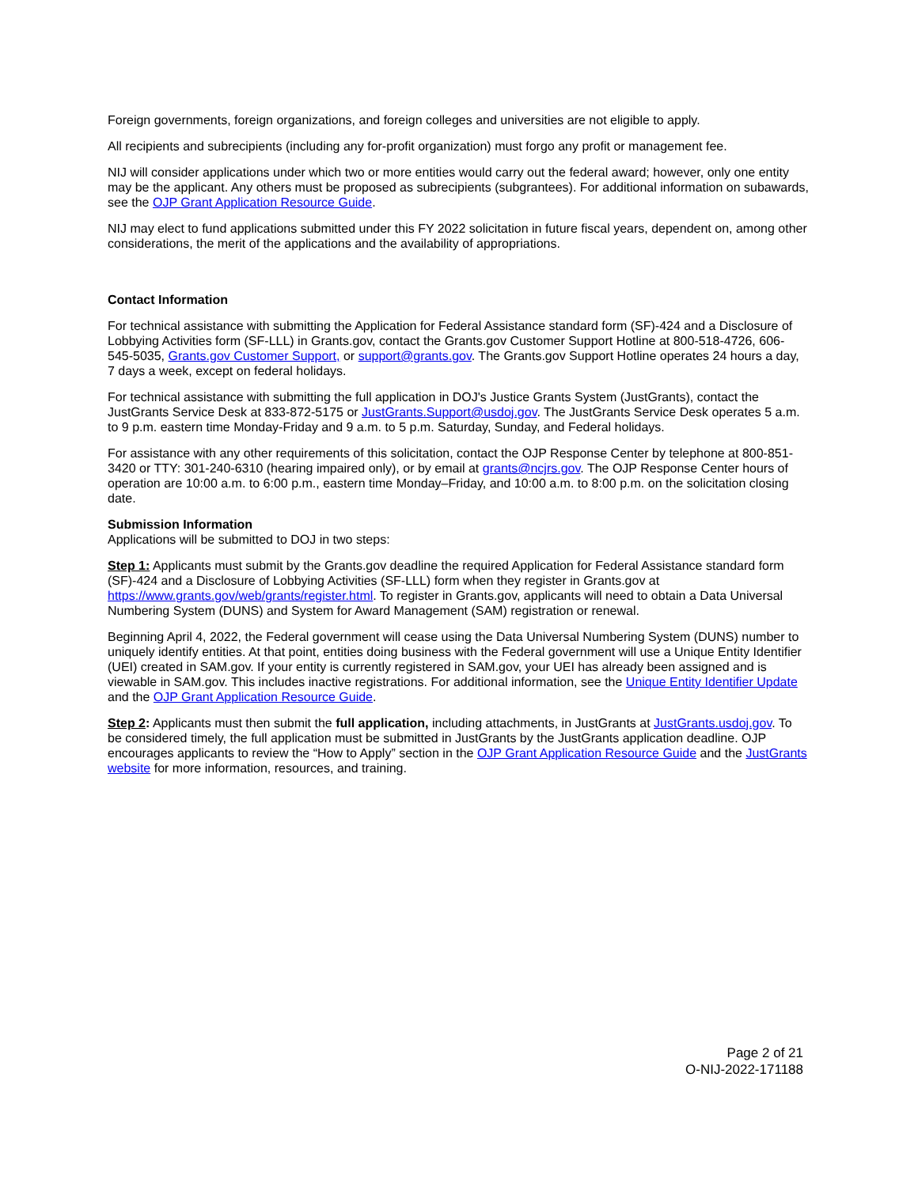Foreign governments, foreign organizations, and foreign colleges and universities are not eligible to apply.
All recipients and subrecipients (including any for-profit organization) must forgo any profit or management fee.
NIJ will consider applications under which two or more entities would carry out the federal award; however, only one entity may be the applicant. Any others must be proposed as subrecipients (subgrantees). For additional information on subawards, see the OJP Grant Application Resource Guide.
NIJ may elect to fund applications submitted under this FY 2022 solicitation in future fiscal years, dependent on, among other considerations, the merit of the applications and the availability of appropriations.
Contact Information
For technical assistance with submitting the Application for Federal Assistance standard form (SF)-424 and a Disclosure of Lobbying Activities form (SF-LLL) in Grants.gov, contact the Grants.gov Customer Support Hotline at 800-518-4726, 606-545-5035, Grants.gov Customer Support, or support@grants.gov. The Grants.gov Support Hotline operates 24 hours a day, 7 days a week, except on federal holidays.
For technical assistance with submitting the full application in DOJ's Justice Grants System (JustGrants), contact the JustGrants Service Desk at 833-872-5175 or JustGrants.Support@usdoj.gov. The JustGrants Service Desk operates 5 a.m. to 9 p.m. eastern time Monday-Friday and 9 a.m. to 5 p.m. Saturday, Sunday, and Federal holidays.
For assistance with any other requirements of this solicitation, contact the OJP Response Center by telephone at 800-851-3420 or TTY: 301-240-6310 (hearing impaired only), or by email at grants@ncjrs.gov. The OJP Response Center hours of operation are 10:00 a.m. to 6:00 p.m., eastern time Monday–Friday, and 10:00 a.m. to 8:00 p.m. on the solicitation closing date.
Submission Information
Applications will be submitted to DOJ in two steps:
Step 1: Applicants must submit by the Grants.gov deadline the required Application for Federal Assistance standard form (SF)-424 and a Disclosure of Lobbying Activities (SF-LLL) form when they register in Grants.gov at https://www.grants.gov/web/grants/register.html. To register in Grants.gov, applicants will need to obtain a Data Universal Numbering System (DUNS) and System for Award Management (SAM) registration or renewal.
Beginning April 4, 2022, the Federal government will cease using the Data Universal Numbering System (DUNS) number to uniquely identify entities. At that point, entities doing business with the Federal government will use a Unique Entity Identifier (UEI) created in SAM.gov. If your entity is currently registered in SAM.gov, your UEI has already been assigned and is viewable in SAM.gov. This includes inactive registrations. For additional information, see the Unique Entity Identifier Update and the OJP Grant Application Resource Guide.
Step 2: Applicants must then submit the full application, including attachments, in JustGrants at JustGrants.usdoj.gov. To be considered timely, the full application must be submitted in JustGrants by the JustGrants application deadline. OJP encourages applicants to review the “How to Apply” section in the OJP Grant Application Resource Guide and the JustGrants website for more information, resources, and training.
Page 2 of 21
O-NIJ-2022-171188